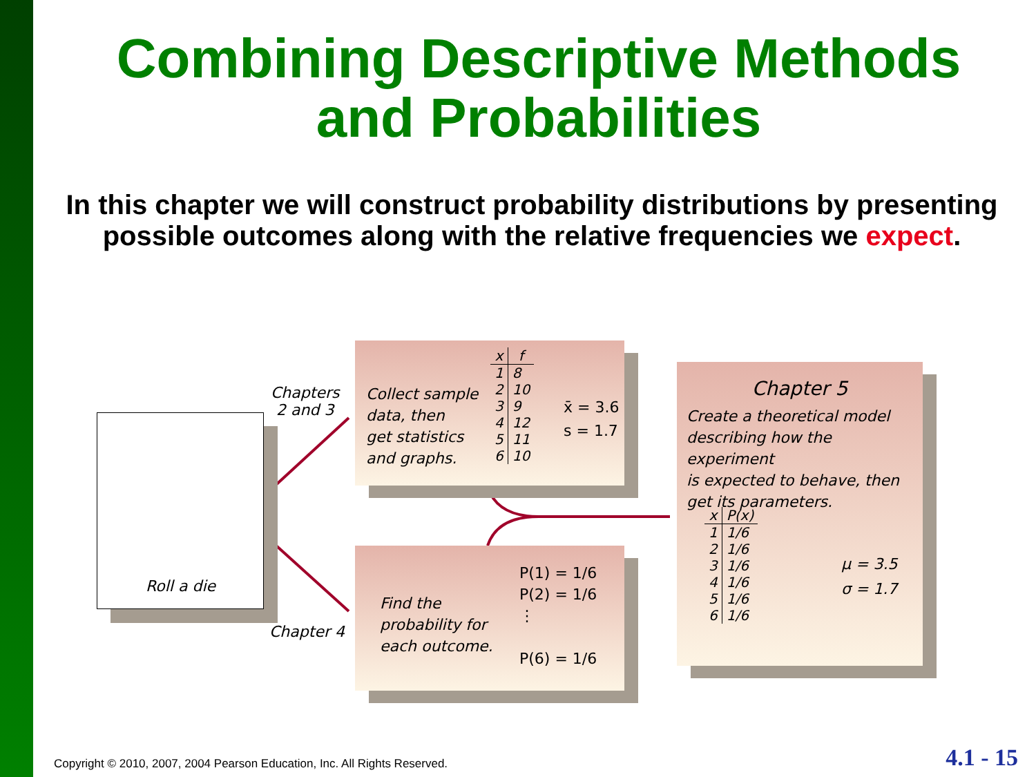Combining Descriptive Methods
and Probabilities
In this chapter we will construct probability distributions by presenting possible outcomes along with the relative frequencies we expect.
Roll a die
Chapters
2 and 3
Chapter 4
Collect sample
data, then
get statistics
and graphs.
| x | f |
| --- | --- |
| 1 | 8 |
| 2 | 10 |
| 3 | 9 |
| 4 | 12 |
| 5 | 11 |
| 6 | 10 |
x̄ = 3.6
s = 1.7
Find the
probability for
each outcome.
P(1) = 1/6
P(2) = 1/6
⋮
P(6) = 1/6
Chapter 5
Create a theoretical model
describing how the experiment
is expected to behave, then
get its parameters.
| x | P(x) |
| --- | --- |
| 1 | 1/6 |
| 2 | 1/6 |
| 3 | 1/6 |
| 4 | 1/6 |
| 5 | 1/6 |
| 6 | 1/6 |
μ = 3.5
σ = 1.7
Copyright © 2010, 2007, 2004 Pearson Education, Inc. All Rights Reserved.
4.1 - 15